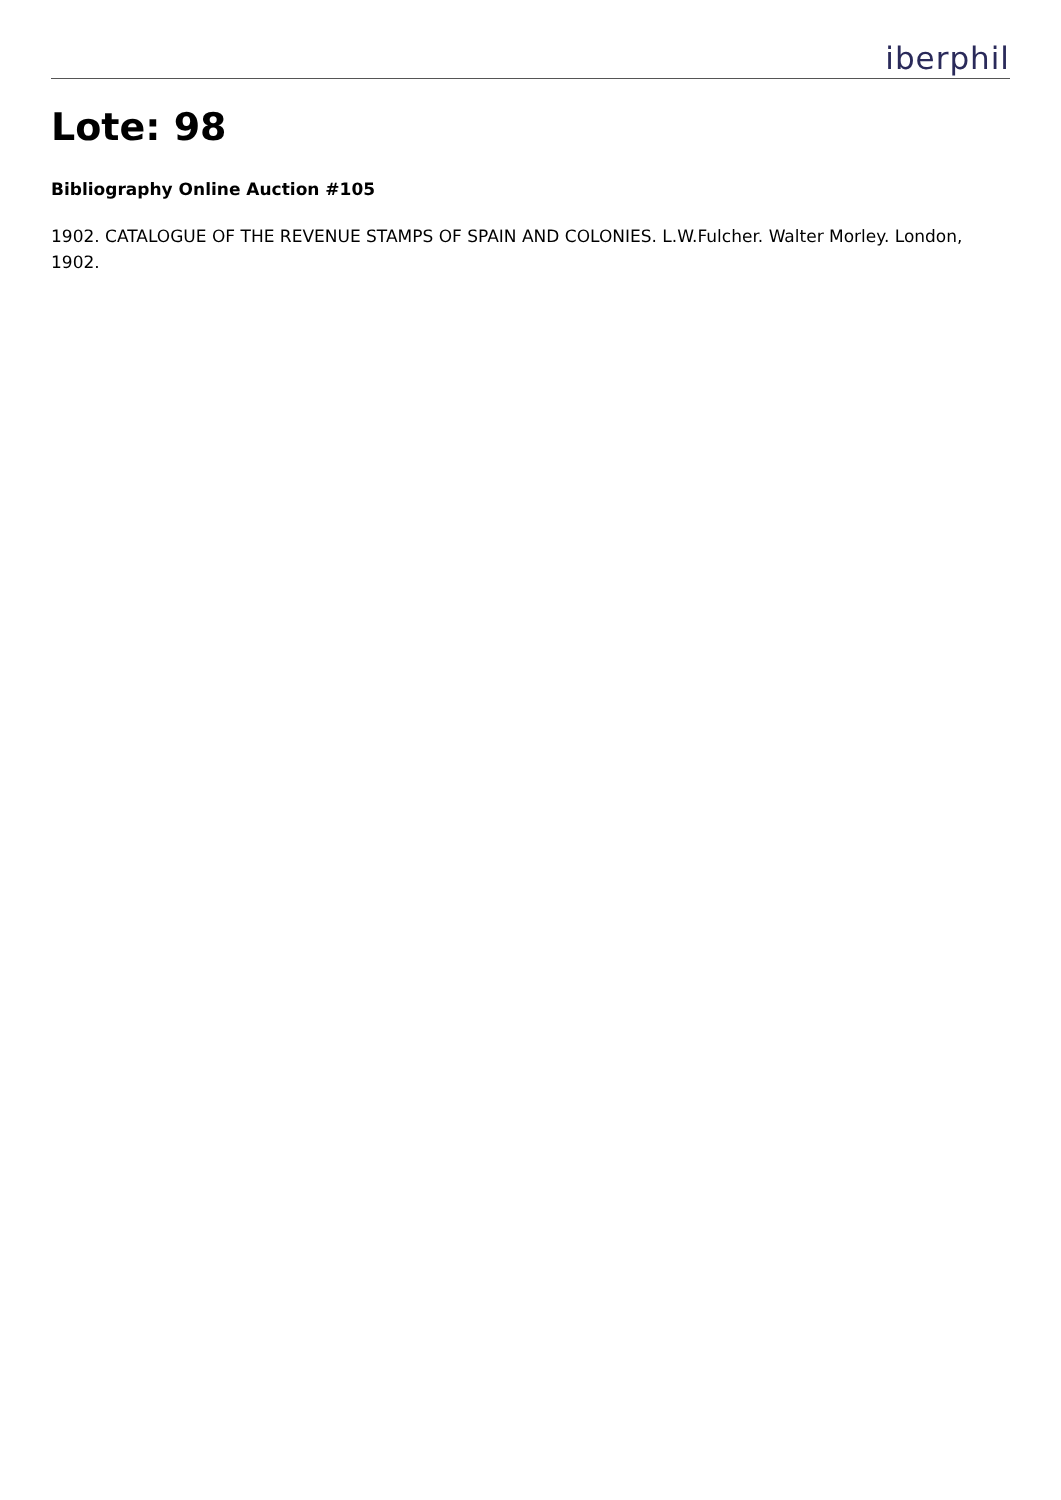iberphil
Lote: 98
Bibliography Online Auction #105
1902. CATALOGUE OF THE REVENUE STAMPS OF SPAIN AND COLONIES. L.W.Fulcher. Walter Morley. London, 1902.